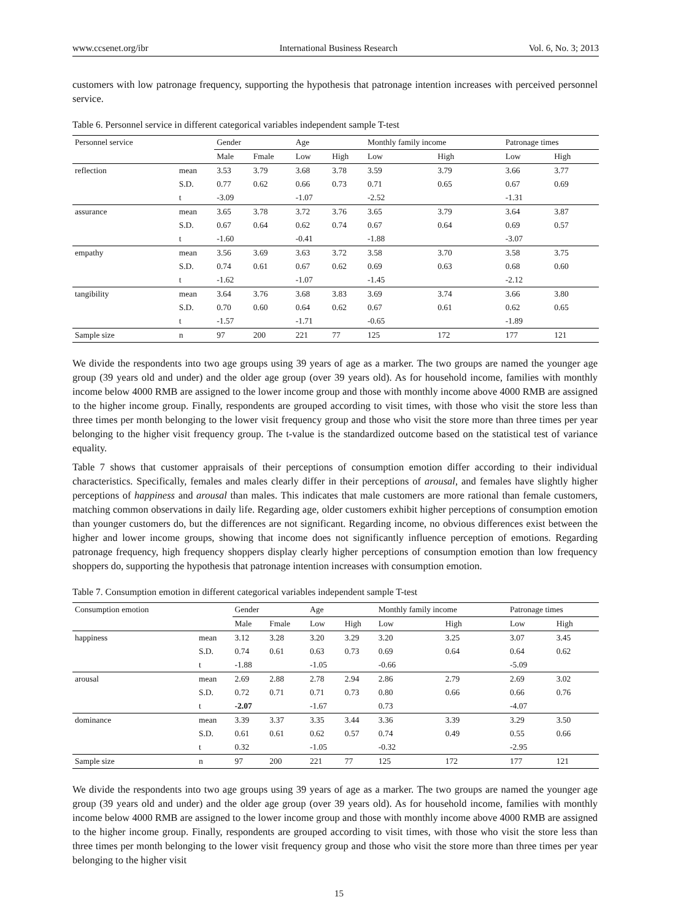www.ccsenet.org/ibr International Business Research Vol. 6, No. 3; 2013
customers with low patronage frequency, supporting the hypothesis that patronage intention increases with perceived personnel service.
Table 6. Personnel service in different categorical variables independent sample T-test
| Personnel service | | Gender | | Age | | Monthly family income | | Patronage times | |
| --- | --- | --- | --- | --- | --- | --- | --- | --- | --- |
| | | Male | Fmale | Low | High | Low | High | Low | High |
| reflection | mean | 3.53 | 3.79 | 3.68 | 3.78 | 3.59 | 3.79 | 3.66 | 3.77 |
| | S.D. | 0.77 | 0.62 | 0.66 | 0.73 | 0.71 | 0.65 | 0.67 | 0.69 |
| | t | -3.09 | | -1.07 | | -2.52 | | -1.31 | |
| assurance | mean | 3.65 | 3.78 | 3.72 | 3.76 | 3.65 | 3.79 | 3.64 | 3.87 |
| | S.D. | 0.67 | 0.64 | 0.62 | 0.74 | 0.67 | 0.64 | 0.69 | 0.57 |
| | t | -1.60 | | -0.41 | | -1.88 | | -3.07 | |
| empathy | mean | 3.56 | 3.69 | 3.63 | 3.72 | 3.58 | 3.70 | 3.58 | 3.75 |
| | S.D. | 0.74 | 0.61 | 0.67 | 0.62 | 0.69 | 0.63 | 0.68 | 0.60 |
| | t | -1.62 | | -1.07 | | -1.45 | | -2.12 | |
| tangibility | mean | 3.64 | 3.76 | 3.68 | 3.83 | 3.69 | 3.74 | 3.66 | 3.80 |
| | S.D. | 0.70 | 0.60 | 0.64 | 0.62 | 0.67 | 0.61 | 0.62 | 0.65 |
| | t | -1.57 | | -1.71 | | -0.65 | | -1.89 | |
| Sample size | n | 97 | 200 | 221 | 77 | 125 | 172 | 177 | 121 |
We divide the respondents into two age groups using 39 years of age as a marker. The two groups are named the younger age group (39 years old and under) and the older age group (over 39 years old). As for household income, families with monthly income below 4000 RMB are assigned to the lower income group and those with monthly income above 4000 RMB are assigned to the higher income group. Finally, respondents are grouped according to visit times, with those who visit the store less than three times per month belonging to the lower visit frequency group and those who visit the store more than three times per year belonging to the higher visit frequency group. The t-value is the standardized outcome based on the statistical test of variance equality.
Table 7 shows that customer appraisals of their perceptions of consumption emotion differ according to their individual characteristics. Specifically, females and males clearly differ in their perceptions of arousal, and females have slightly higher perceptions of happiness and arousal than males. This indicates that male customers are more rational than female customers, matching common observations in daily life. Regarding age, older customers exhibit higher perceptions of consumption emotion than younger customers do, but the differences are not significant. Regarding income, no obvious differences exist between the higher and lower income groups, showing that income does not significantly influence perception of emotions. Regarding patronage frequency, high frequency shoppers display clearly higher perceptions of consumption emotion than low frequency shoppers do, supporting the hypothesis that patronage intention increases with consumption emotion.
Table 7. Consumption emotion in different categorical variables independent sample T-test
| Consumption emotion | | Gender | | Age | | Monthly family income | | Patronage times | |
| --- | --- | --- | --- | --- | --- | --- | --- | --- | --- |
| | | Male | Fmale | Low | High | Low | High | Low | High |
| happiness | mean | 3.12 | 3.28 | 3.20 | 3.29 | 3.20 | 3.25 | 3.07 | 3.45 |
| | S.D. | 0.74 | 0.61 | 0.63 | 0.73 | 0.69 | 0.64 | 0.64 | 0.62 |
| | t | -1.88 | | -1.05 | | -0.66 | | -5.09 | |
| arousal | mean | 2.69 | 2.88 | 2.78 | 2.94 | 2.86 | 2.79 | 2.69 | 3.02 |
| | S.D. | 0.72 | 0.71 | 0.71 | 0.73 | 0.80 | 0.66 | 0.66 | 0.76 |
| | t | -2.07 | | -1.67 | | 0.73 | | -4.07 | |
| dominance | mean | 3.39 | 3.37 | 3.35 | 3.44 | 3.36 | 3.39 | 3.29 | 3.50 |
| | S.D. | 0.61 | 0.61 | 0.62 | 0.57 | 0.74 | 0.49 | 0.55 | 0.66 |
| | t | 0.32 | | -1.05 | | -0.32 | | -2.95 | |
| Sample size | n | 97 | 200 | 221 | 77 | 125 | 172 | 177 | 121 |
We divide the respondents into two age groups using 39 years of age as a marker. The two groups are named the younger age group (39 years old and under) and the older age group (over 39 years old). As for household income, families with monthly income below 4000 RMB are assigned to the lower income group and those with monthly income above 4000 RMB are assigned to the higher income group. Finally, respondents are grouped according to visit times, with those who visit the store less than three times per month belonging to the lower visit frequency group and those who visit the store more than three times per year belonging to the higher visit
15